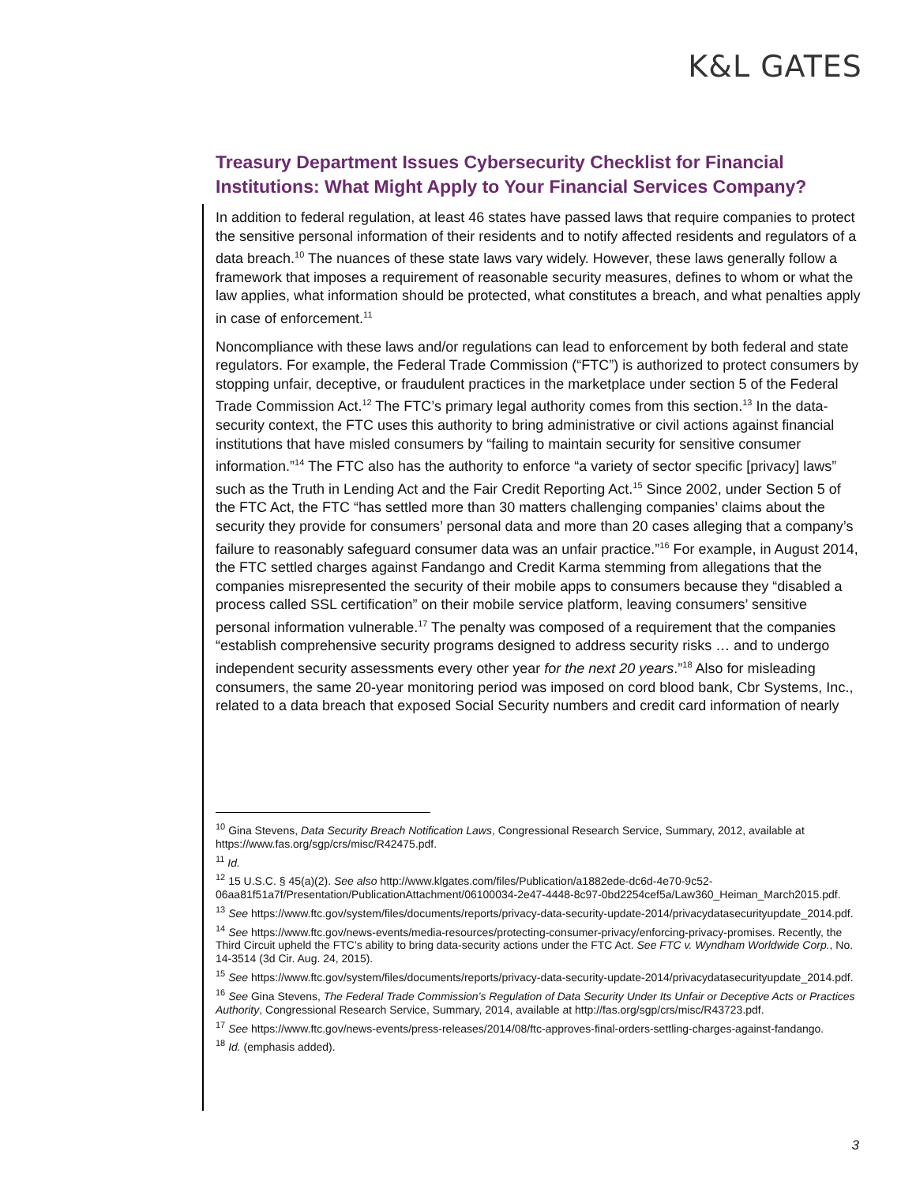K&L GATES
Treasury Department Issues Cybersecurity Checklist for Financial Institutions: What Might Apply to Your Financial Services Company?
In addition to federal regulation, at least 46 states have passed laws that require companies to protect the sensitive personal information of their residents and to notify affected residents and regulators of a data breach.<sup>10</sup> The nuances of these state laws vary widely. However, these laws generally follow a framework that imposes a requirement of reasonable security measures, defines to whom or what the law applies, what information should be protected, what constitutes a breach, and what penalties apply in case of enforcement.<sup>11</sup>
Noncompliance with these laws and/or regulations can lead to enforcement by both federal and state regulators. For example, the Federal Trade Commission (“FTC”) is authorized to protect consumers by stopping unfair, deceptive, or fraudulent practices in the marketplace under section 5 of the Federal Trade Commission Act.<sup>12</sup> The FTC’s primary legal authority comes from this section.<sup>13</sup> In the data-security context, the FTC uses this authority to bring administrative or civil actions against financial institutions that have misled consumers by “failing to maintain security for sensitive consumer information.”<sup>14</sup> The FTC also has the authority to enforce “a variety of sector specific [privacy] laws” such as the Truth in Lending Act and the Fair Credit Reporting Act.<sup>15</sup> Since 2002, under Section 5 of the FTC Act, the FTC “has settled more than 30 matters challenging companies’ claims about the security they provide for consumers’ personal data and more than 20 cases alleging that a company’s failure to reasonably safeguard consumer data was an unfair practice.”<sup>16</sup> For example, in August 2014, the FTC settled charges against Fandango and Credit Karma stemming from allegations that the companies misrepresented the security of their mobile apps to consumers because they “disabled a process called SSL certification” on their mobile service platform, leaving consumers’ sensitive personal information vulnerable.<sup>17</sup> The penalty was composed of a requirement that the companies “establish comprehensive security programs designed to address security risks … and to undergo independent security assessments every other year for the next 20 years.”<sup>18</sup> Also for misleading consumers, the same 20-year monitoring period was imposed on cord blood bank, Cbr Systems, Inc., related to a data breach that exposed Social Security numbers and credit card information of nearly
<sup>10</sup> Gina Stevens, Data Security Breach Notification Laws, Congressional Research Service, Summary, 2012, available at https://www.fas.org/sgp/crs/misc/R42475.pdf.
<sup>11</sup> Id.
<sup>12</sup> 15 U.S.C. § 45(a)(2). See also http://www.klgates.com/files/Publication/a1882ede-dc6d-4e70-9c52-06aa81f51a7f/Presentation/PublicationAttachment/06100034-2e47-4448-8c97-0bd2254cef5a/Law360_Heiman_March2015.pdf.
<sup>13</sup> See https://www.ftc.gov/system/files/documents/reports/privacy-data-security-update-2014/privacydatasecurityupdate_2014.pdf.
<sup>14</sup> See https://www.ftc.gov/news-events/media-resources/protecting-consumer-privacy/enforcing-privacy-promises. Recently, the Third Circuit upheld the FTC’s ability to bring data-security actions under the FTC Act. See FTC v. Wyndham Worldwide Corp., No. 14-3514 (3d Cir. Aug. 24, 2015).
<sup>15</sup> See https://www.ftc.gov/system/files/documents/reports/privacy-data-security-update-2014/privacydatasecurityupdate_2014.pdf.
<sup>16</sup> See Gina Stevens, The Federal Trade Commission’s Regulation of Data Security Under Its Unfair or Deceptive Acts or Practices Authority, Congressional Research Service, Summary, 2014, available at http://fas.org/sgp/crs/misc/R43723.pdf.
<sup>17</sup> See https://www.ftc.gov/news-events/press-releases/2014/08/ftc-approves-final-orders-settling-charges-against-fandango.
<sup>18</sup> Id. (emphasis added).
3